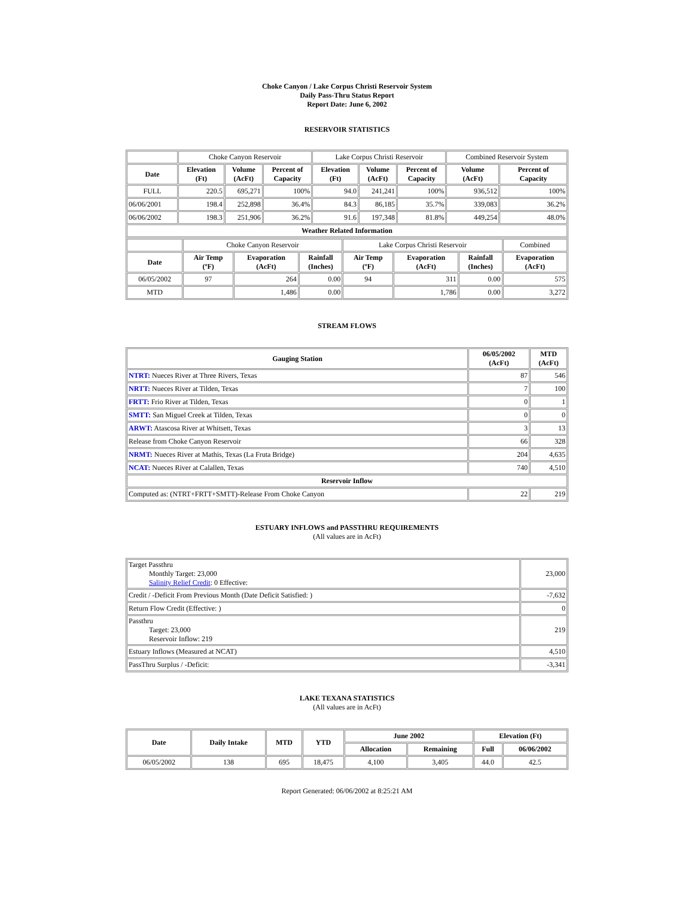Choke Canyon / Lake Corpus Christi Reservoir System
Daily Pass-Thru Status Report
Report Date: June 6, 2002
RESERVOIR STATISTICS
| | Choke Canyon Reservoir | | | Lake Corpus Christi Reservoir | | | Combined Reservoir System | |
| Date | Elevation (Ft) | Volume (AcFt) | Percent of Capacity | Elevation (Ft) | Volume (AcFt) | Percent of Capacity | Volume (AcFt) | Percent of Capacity |
| FULL | 220.5 | 695,271 | 100% | 94.0 | 241,241 | 100% | 936,512 | 100% |
| 06/06/2001 | 198.4 | 252,898 | 36.4% | 84.3 | 86,185 | 35.7% | 339,083 | 36.2% |
| 06/06/2002 | 198.3 | 251,906 | 36.2% | 91.6 | 197,348 | 81.8% | 449,254 | 48.0% |
| Weather Related Information | | | | | | | | |
| | Choke Canyon Reservoir | | | Lake Corpus Christi Reservoir | | | Combined |
| Date | Air Temp (ºF) | Evaporation (AcFt) | Rainfall (Inches) | Air Temp (ºF) | Evaporation (AcFt) | Rainfall (Inches) | Evaporation (AcFt) |
| 06/05/2002 | 97 | 264 | 0.00 | 94 | 311 | 0.00 | 575 |
| MTD | | 1,486 | 0.00 | | 1,786 | 0.00 | 3,272 |
STREAM FLOWS
| Gauging Station | 06/05/2002 (AcFt) | MTD (AcFt) |
| --- | --- | --- |
| NTRT: Nueces River at Three Rivers, Texas | 87 | 546 |
| NRTT: Nueces River at Tilden, Texas | 7 | 100 |
| FRTT: Frio River at Tilden, Texas | 0 | 1 |
| SMTT: San Miguel Creek at Tilden, Texas | 0 | 0 |
| ARWT: Atascosa River at Whitsett, Texas | 3 | 13 |
| Release from Choke Canyon Reservoir | 66 | 328 |
| NRMT: Nueces River at Mathis, Texas (La Fruta Bridge) | 204 | 4,635 |
| NCAT: Nueces River at Calallen, Texas | 740 | 4,510 |
| Reservoir Inflow | | |
| Computed as: (NTRT+FRTT+SMTT)-Release From Choke Canyon | 22 | 219 |
ESTUARY INFLOWS and PASSTHRU REQUIREMENTS
(All values are in AcFt)
| Target Passthru Monthly Target: 23,000 Salinity Relief Credit : 0 Effective: | 23,000 |
| Credit / -Deficit From Previous Month (Date Deficit Satisfied: ) | -7,632 |
| Return Flow Credit (Effective: ) | 0 |
| Passthru Target: 23,000 Reservoir Inflow: 219 | 219 |
| Estuary Inflows (Measured at NCAT) | 4,510 |
| PassThru Surplus / -Deficit: | -3,341 |
LAKE TEXANA STATISTICS
(All values are in AcFt)
| Date | Daily Intake | MTD | YTD | June 2002 | | Elevation (Ft) | |
| --- | --- | --- | --- | --- | --- | --- | --- |
| | | | | Allocation | Remaining | Full | 06/06/2002 |
| 06/05/2002 | 138 | 695 | 18,475 | 4,100 | 3,405 | 44.0 | 42.5 |
Report Generated: 06/06/2002 at 8:25:21 AM